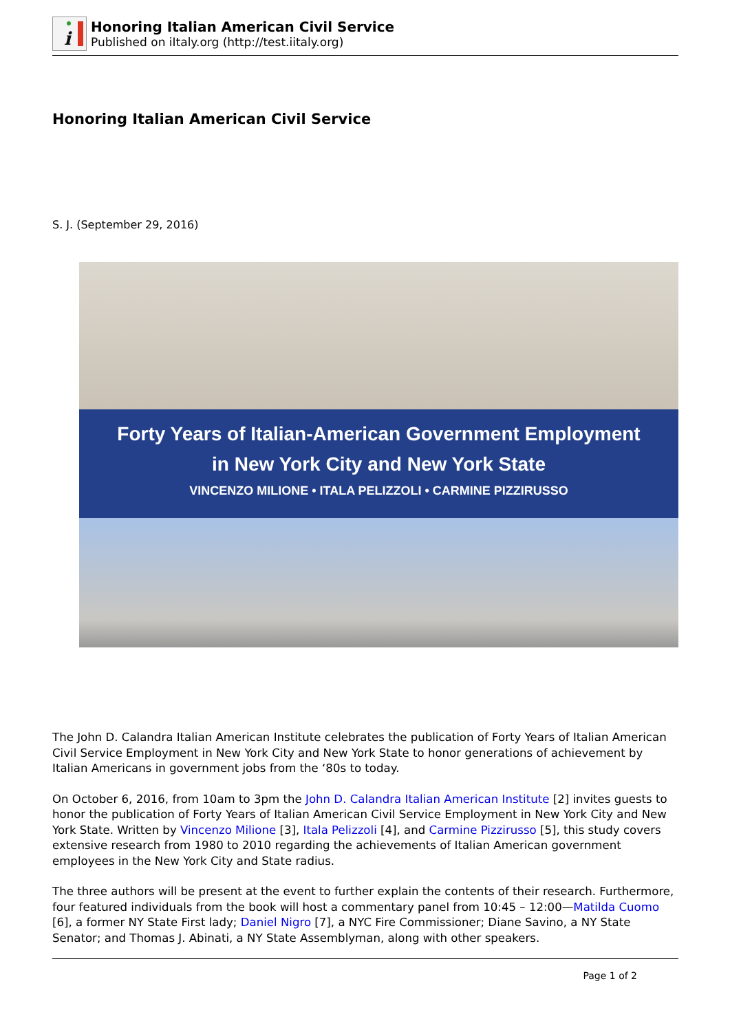i
Honoring Italian American Civil Service
Published on iItaly.org (http://test.iitaly.org)
Honoring Italian American Civil Service
S. J. (September 29, 2016)
Forty Years of Italian-American Government Employment
in New York City and New York State
VINCENZO MILIONE • ITALA PELIZZOLI • CARMINE PIZZIRUSSO
The John D. Calandra Italian American Institute celebrates the publication of Forty Years of Italian American Civil Service Employment in New York City and New York State to honor generations of achievement by Italian Americans in government jobs from the ‘80s to today.
On October 6, 2016, from 10am to 3pm the John D. Calandra Italian American Institute [2] invites guests to honor the publication of Forty Years of Italian American Civil Service Employment in New York City and New York State. Written by Vincenzo Milione [3], Itala Pelizzoli [4], and Carmine Pizzirusso [5], this study covers extensive research from 1980 to 2010 regarding the achievements of Italian American government employees in the New York City and State radius.
The three authors will be present at the event to further explain the contents of their research. Furthermore, four featured individuals from the book will host a commentary panel from 10:45 – 12:00—Matilda Cuomo [6], a former NY State First lady; Daniel Nigro [7], a NYC Fire Commissioner; Diane Savino, a NY State Senator; and Thomas J. Abinati, a NY State Assemblyman, along with other speakers.
Page 1 of 2